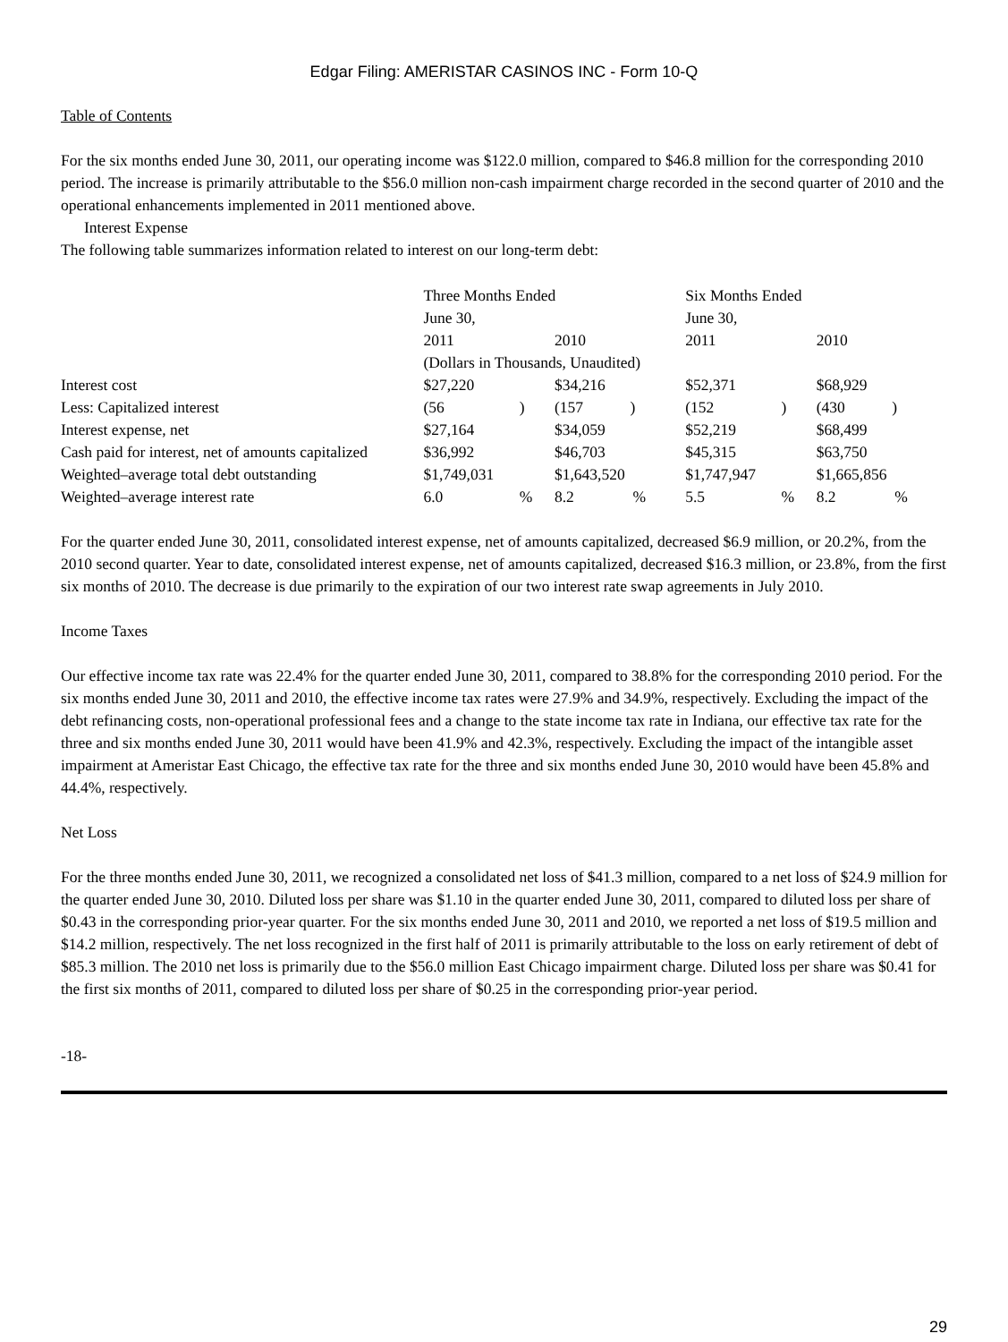Edgar Filing: AMERISTAR CASINOS INC - Form 10-Q
Table of Contents
For the six months ended June 30, 2011, our operating income was $122.0 million, compared to $46.8 million for the corresponding 2010 period. The increase is primarily attributable to the $56.0 million non-cash impairment charge recorded in the second quarter of 2010 and the operational enhancements implemented in 2011 mentioned above.
Interest Expense
The following table summarizes information related to interest on our long-term debt:
| | Three Months Ended | | | Six Months Ended | | |
| | June 30, | | | June 30, | | |
| | 2011 | | 2010 | 2011 | | 2010 |
| | (Dollars in Thousands, Unaudited) | | | | | |
| Interest cost | $27,220 | | $34,216 | $52,371 | | $68,929 |
| Less: Capitalized interest | (56 | ) | (157 ) | (152 | ) | (430 ) |
| Interest expense, net | $27,164 | | $34,059 | $52,219 | | $68,499 |
| Cash paid for interest, net of amounts capitalized | $36,992 | | $46,703 | $45,315 | | $63,750 |
| Weighted–average total debt outstanding | $1,749,031 | | $1,643,520 | $1,747,947 | | $1,665,856 |
| Weighted–average interest rate | 6.0 | % | 8.2 % | 5.5 | % | 8.2 % |
For the quarter ended June 30, 2011, consolidated interest expense, net of amounts capitalized, decreased $6.9 million, or 20.2%, from the 2010 second quarter. Year to date, consolidated interest expense, net of amounts capitalized, decreased $16.3 million, or 23.8%, from the first six months of 2010. The decrease is due primarily to the expiration of our two interest rate swap agreements in July 2010.
Income Taxes
Our effective income tax rate was 22.4% for the quarter ended June 30, 2011, compared to 38.8% for the corresponding 2010 period. For the six months ended June 30, 2011 and 2010, the effective income tax rates were 27.9% and 34.9%, respectively. Excluding the impact of the debt refinancing costs, non-operational professional fees and a change to the state income tax rate in Indiana, our effective tax rate for the three and six months ended June 30, 2011 would have been 41.9% and 42.3%, respectively. Excluding the impact of the intangible asset impairment at Ameristar East Chicago, the effective tax rate for the three and six months ended June 30, 2010 would have been 45.8% and 44.4%, respectively.
Net Loss
For the three months ended June 30, 2011, we recognized a consolidated net loss of $41.3 million, compared to a net loss of $24.9 million for the quarter ended June 30, 2010. Diluted loss per share was $1.10 in the quarter ended June 30, 2011, compared to diluted loss per share of $0.43 in the corresponding prior-year quarter. For the six months ended June 30, 2011 and 2010, we reported a net loss of $19.5 million and $14.2 million, respectively. The net loss recognized in the first half of 2011 is primarily attributable to the loss on early retirement of debt of $85.3 million. The 2010 net loss is primarily due to the $56.0 million East Chicago impairment charge. Diluted loss per share was $0.41 for the first six months of 2011, compared to diluted loss per share of $0.25 in the corresponding prior-year period.
-18-
29